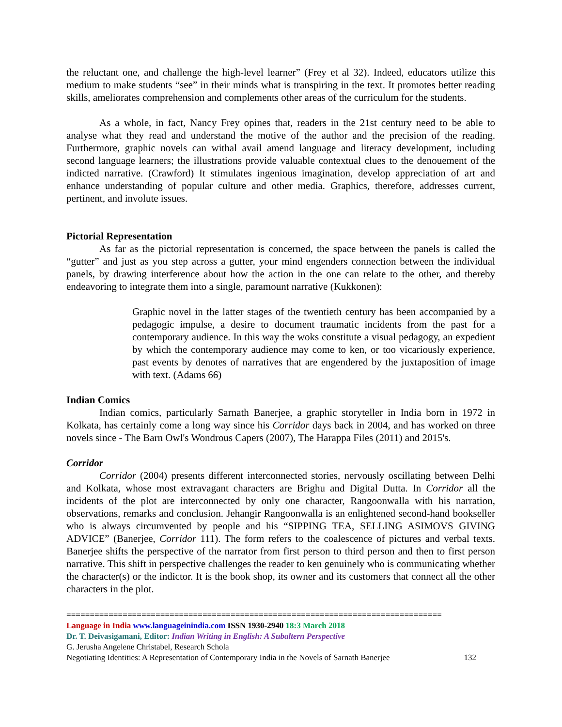the reluctant one, and challenge the high-level learner” (Frey et al 32). Indeed, educators utilize this medium to make students “see” in their minds what is transpiring in the text. It promotes better reading skills, ameliorates comprehension and complements other areas of the curriculum for the students.
As a whole, in fact, Nancy Frey opines that, readers in the 21st century need to be able to analyse what they read and understand the motive of the author and the precision of the reading. Furthermore, graphic novels can withal avail amend language and literacy development, including second language learners; the illustrations provide valuable contextual clues to the denouement of the indicted narrative. (Crawford) It stimulates ingenious imagination, develop appreciation of art and enhance understanding of popular culture and other media. Graphics, therefore, addresses current, pertinent, and involute issues.
Pictorial Representation
As far as the pictorial representation is concerned, the space between the panels is called the “gutter” and just as you step across a gutter, your mind engenders connection between the individual panels, by drawing interference about how the action in the one can relate to the other, and thereby endeavoring to integrate them into a single, paramount narrative (Kukkonen):
Graphic novel in the latter stages of the twentieth century has been accompanied by a pedagogic impulse, a desire to document traumatic incidents from the past for a contemporary audience. In this way the woks constitute a visual pedagogy, an expedient by which the contemporary audience may come to ken, or too vicariously experience, past events by denotes of narratives that are engendered by the juxtaposition of image with text. (Adams 66)
Indian Comics
Indian comics, particularly Sarnath Banerjee, a graphic storyteller in India born in 1972 in Kolkata, has certainly come a long way since his Corridor days back in 2004, and has worked on three novels since - The Barn Owl's Wondrous Capers (2007), The Harappa Files (2011) and 2015's.
Corridor
Corridor (2004) presents different interconnected stories, nervously oscillating between Delhi and Kolkata, whose most extravagant characters are Brighu and Digital Dutta. In Corridor all the incidents of the plot are interconnected by only one character, Rangoonwalla with his narration, observations, remarks and conclusion. Jehangir Rangoonwalla is an enlightened second-hand bookseller who is always circumvented by people and his “SIPPING TEA, SELLING ASIMOVS GIVING ADVICE” (Banerjee, Corridor 111). The form refers to the coalescence of pictures and verbal texts. Banerjee shifts the perspective of the narrator from first person to third person and then to first person narrative. This shift in perspective challenges the reader to ken genuinely who is communicating whether the character(s) or the indictor. It is the book shop, its owner and its customers that connect all the other characters in the plot.
================================================================================
Language in India www.languageinindia.com ISSN 1930-2940 18:3 March 2018
Dr. T. Deivasigamani, Editor: Indian Writing in English: A Subaltern Perspective
G. Jerusha Angelene Christabel, Research Schola
Negotiating Identities: A Representation of Contemporary India in the Novels of Sarnath Banerjee 132